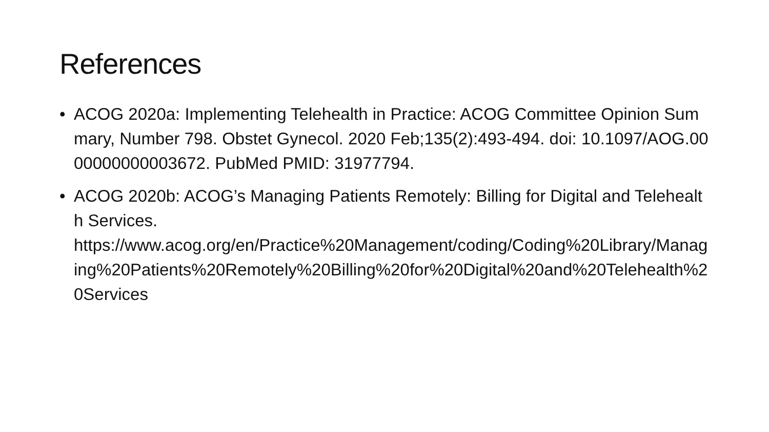References
• ACOG 2020a: Implementing Telehealth in Practice: ACOG Committee Opinion Summary, Number 798. Obstet Gynecol. 2020 Feb;135(2):493-494. doi: 10.1097/AOG.0000000000003672. PubMed PMID: 31977794.
• ACOG 2020b: ACOG’s Managing Patients Remotely: Billing for Digital and Telehealth Services.
https://www.acog.org/en/Practice%20Management/coding/Coding%20Library/Managing%20Patients%20Remotely%20Billing%20for%20Digital%20and%20Telehealth%20Services